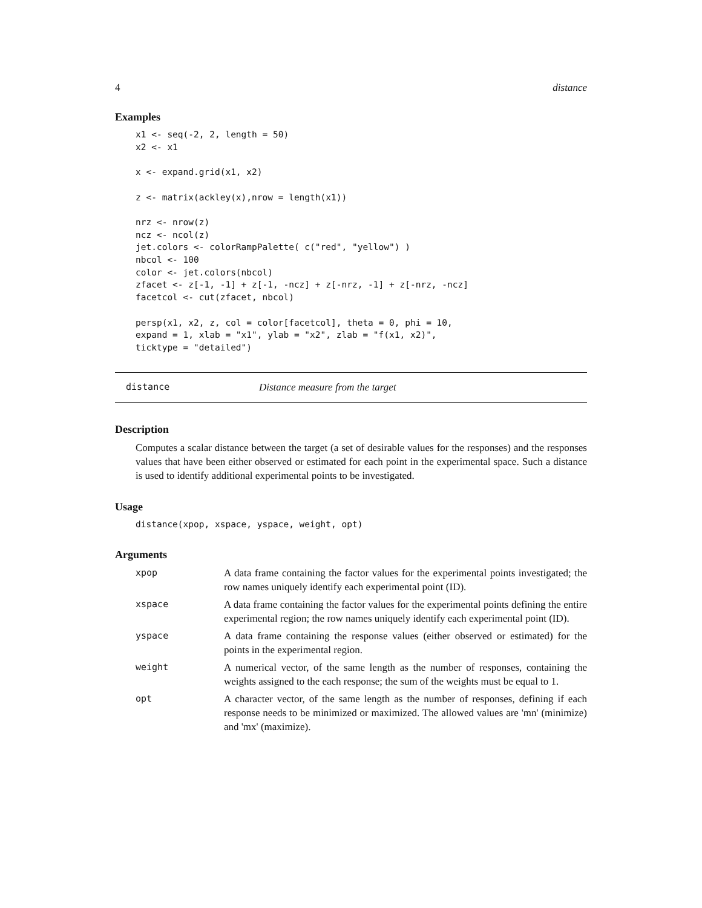4 distance
Examples
x1 <- seq(-2, 2, length = 50)
x2 <- x1

x <- expand.grid(x1, x2)

z <- matrix(ackley(x),nrow = length(x1))

nrz <- nrow(z)
ncz <- ncol(z)
jet.colors <- colorRampPalette( c("red", "yellow") )
nbcol <- 100
color <- jet.colors(nbcol)
zfacet <- z[-1, -1] + z[-1, -ncz] + z[-nrz, -1] + z[-nrz, -ncz]
facetcol <- cut(zfacet, nbcol)

persp(x1, x2, z, col = color[facetcol], theta = 0, phi = 10,
expand = 1, xlab = "x1", ylab = "x2", zlab = "f(x1, x2)",
ticktype = "detailed")
distance Distance measure from the target
Description
Computes a scalar distance between the target (a set of desirable values for the responses) and the responses values that have been either observed or estimated for each point in the experimental space. Such a distance is used to identify additional experimental points to be investigated.
Usage
distance(xpop, xspace, yspace, weight, opt)
Arguments
| xpop | A data frame containing the factor values for the experimental points investigated; the row names uniquely identify each experimental point (ID). |
| xspace | A data frame containing the factor values for the experimental points defining the entire experimental region; the row names uniquely identify each experimental point (ID). |
| yspace | A data frame containing the response values (either observed or estimated) for the points in the experimental region. |
| weight | A numerical vector, of the same length as the number of responses, containing the weights assigned to the each response; the sum of the weights must be equal to 1. |
| opt | A character vector, of the same length as the number of responses, defining if each response needs to be minimized or maximized. The allowed values are 'mn' (minimize) and 'mx' (maximize). |